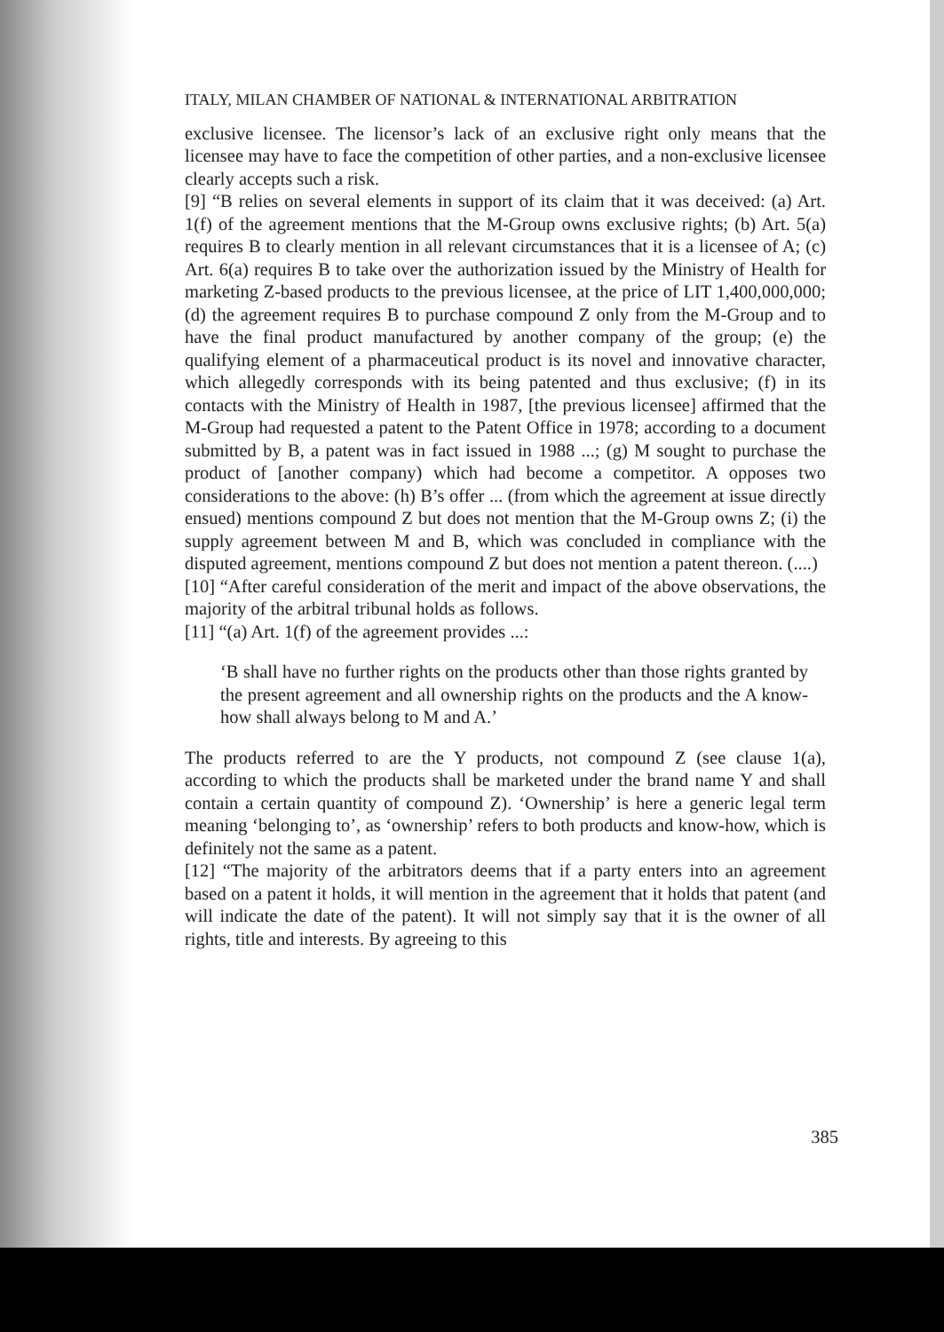ITALY, MILAN CHAMBER OF NATIONAL & INTERNATIONAL ARBITRATION
exclusive licensee. The licensor’s lack of an exclusive right only means that the licensee may have to face the competition of other parties, and a non-exclusive licensee clearly accepts such a risk.
[9] “B relies on several elements in support of its claim that it was deceived: (a) Art. 1(f) of the agreement mentions that the M-Group owns exclusive rights; (b) Art. 5(a) requires B to clearly mention in all relevant circumstances that it is a licensee of A; (c) Art. 6(a) requires B to take over the authorization issued by the Ministry of Health for marketing Z-based products to the previous licensee, at the price of LIT 1,400,000,000; (d) the agreement requires B to purchase compound Z only from the M-Group and to have the final product manufactured by another company of the group; (e) the qualifying element of a pharmaceutical product is its novel and innovative character, which allegedly corresponds with its being patented and thus exclusive; (f) in its contacts with the Ministry of Health in 1987, [the previous licensee] affirmed that the M-Group had requested a patent to the Patent Office in 1978; according to a document submitted by B, a patent was in fact issued in 1988 ...; (g) M sought to purchase the product of [another company) which had become a competitor. A opposes two considerations to the above: (h) B’s offer ... (from which the agreement at issue directly ensued) mentions compound Z but does not mention that the M-Group owns Z; (i) the supply agreement between M and B, which was concluded in compliance with the disputed agreement, mentions compound Z but does not mention a patent thereon. (....)
[10] “After careful consideration of the merit and impact of the above observations, the majority of the arbitral tribunal holds as follows.
[11] “(a) Art. 1(f) of the agreement provides ...:
‘B shall have no further rights on the products other than those rights granted by the present agreement and all ownership rights on the products and the A know-how shall always belong to M and A.’
The products referred to are the Y products, not compound Z (see clause 1(a), according to which the products shall be marketed under the brand name Y and shall contain a certain quantity of compound Z). ‘Ownership’ is here a generic legal term meaning ‘belonging to’, as ‘ownership’ refers to both products and know-how, which is definitely not the same as a patent.
[12] “The majority of the arbitrators deems that if a party enters into an agreement based on a patent it holds, it will mention in the agreement that it holds that patent (and will indicate the date of the patent). It will not simply say that it is the owner of all rights, title and interests. By agreeing to this
385